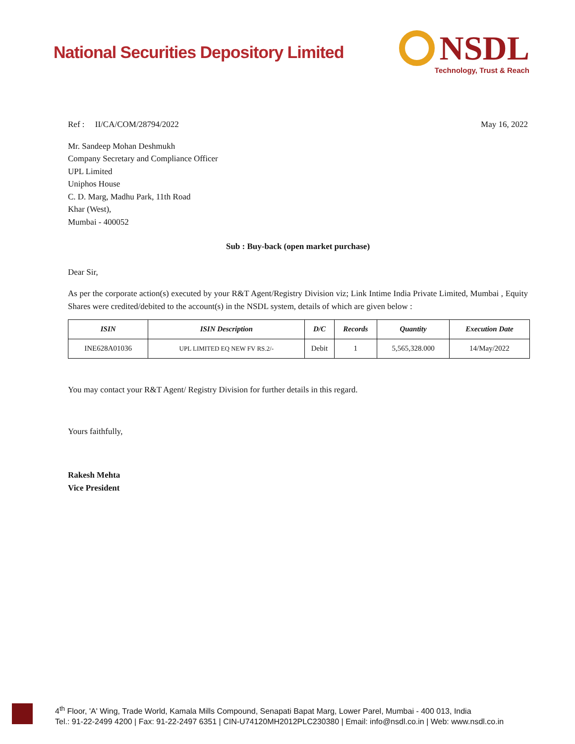National Securities Depository Limited
NSDL
Technology, Trust & Reach
Ref : II/CA/COM/28794/2022 May 16, 2022
Mr. Sandeep Mohan Deshmukh
Company Secretary and Compliance Officer
UPL Limited
Uniphos House
C. D. Marg, Madhu Park, 11th Road
Khar (West),
Mumbai - 400052
Sub : Buy-back (open market purchase)
Dear Sir,
As per the corporate action(s) executed by your R&T Agent/Registry Division viz; Link Intime India Private Limited, Mumbai , Equity Shares were credited/debited to the account(s) in the NSDL system, details of which are given below :
| ISIN | ISIN Description | D/C | Records | Quantity | Execution Date |
| --- | --- | --- | --- | --- | --- |
| INE628A01036 | UPL LIMITED EQ NEW FV RS.2/- | Debit | 1 | 5,565,328.000 | 14/May/2022 |
You may contact your R&T Agent/ Registry Division for further details in this regard.
Yours faithfully,
Rakesh Mehta
Vice President
4<sup>th</sup> Floor, 'A' Wing, Trade World, Kamala Mills Compound, Senapati Bapat Marg, Lower Parel, Mumbai - 400 013, India
Tel.: 91-22-2499 4200 | Fax: 91-22-2497 6351 | CIN-U74120MH2012PLC230380 | Email: info@nsdl.co.in | Web: www.nsdl.co.in